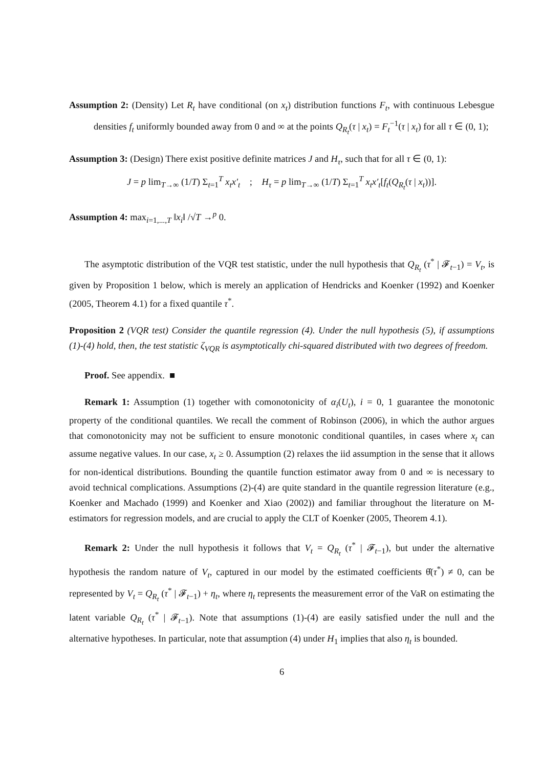Assumption 2: (Density) Let R<sub>t</sub> have conditional (on x<sub>t</sub>) distribution functions F<sub>t</sub>, with continuous Lebesgue densities f<sub>t</sub> uniformly bounded away from 0 and ∞ at the points Q<sub>R<sub>t</sub></sub>(τ | x<sub>t</sub>) = F<sub>t</sub><sup>−1</sup>(τ | x<sub>t</sub>) for all τ ∈ (0, 1);
Assumption 3: (Design) There exist positive definite matrices J and H<sub>τ</sub>, such that for all τ ∈ (0, 1):
J = p lim<sub>T→∞</sub> (1/T) Σ<sub>t=1</sub><sup>T</sup> x<sub>t</sub>x′<sub>t</sub> ; H<sub>τ</sub> = p lim<sub>T→∞</sub> (1/T) Σ<sub>t=1</sub><sup>T</sup> x<sub>t</sub>x′<sub>t</sub>[f<sub>t</sub>(Q<sub>R<sub>t</sub></sub>(τ | x<sub>t</sub>))].
Assumption 4: max<sub>i=1,...,T</sub> ‖x<sub>i</sub>‖ /√T →<sup>p</sup> 0.
The asymptotic distribution of the VQR test statistic, under the null hypothesis that Q<sub>R<sub>t</sub></sub> (τ<sup>*</sup> | 𝓕<sub>t−1</sub>) = V<sub>t</sub>, is given by Proposition 1 below, which is merely an application of Hendricks and Koenker (1992) and Koenker (2005, Theorem 4.1) for a fixed quantile τ<sup>*</sup>.
Proposition 2 (VQR test) Consider the quantile regression (4). Under the null hypothesis (5), if assumptions (1)-(4) hold, then, the test statistic ζ<sub>VQR</sub> is asymptotically chi-squared distributed with two degrees of freedom.
Proof. See appendix. ■
Remark 1: Assumption (1) together with comonotonicity of α<sub>i</sub>(U<sub>t</sub>), i = 0, 1 guarantee the monotonic property of the conditional quantiles. We recall the comment of Robinson (2006), in which the author argues that comonotonicity may not be sufficient to ensure monotonic conditional quantiles, in cases where x<sub>t</sub> can assume negative values. In our case, x<sub>t</sub> ≥ 0. Assumption (2) relaxes the iid assumption in the sense that it allows for non-identical distributions. Bounding the quantile function estimator away from 0 and ∞ is necessary to avoid technical complications. Assumptions (2)-(4) are quite standard in the quantile regression literature (e.g., Koenker and Machado (1999) and Koenker and Xiao (2002)) and familiar throughout the literature on M-estimators for regression models, and are crucial to apply the CLT of Koenker (2005, Theorem 4.1).
Remark 2: Under the null hypothesis it follows that V<sub>t</sub> = Q<sub>R<sub>t</sub></sub> (τ<sup>*</sup> | 𝓕<sub>t−1</sub>), but under the alternative hypothesis the random nature of V<sub>t</sub>, captured in our model by the estimated coefficients θ̂(τ<sup>*</sup>) ≠ 0, can be represented by V<sub>t</sub> = Q<sub>R<sub>t</sub></sub> (τ<sup>*</sup> | 𝓕<sub>t−1</sub>) + η<sub>t</sub>, where η<sub>t</sub> represents the measurement error of the VaR on estimating the latent variable Q<sub>R<sub>t</sub></sub> (τ<sup>*</sup> | 𝓕<sub>t−1</sub>). Note that assumptions (1)-(4) are easily satisfied under the null and the alternative hypotheses. In particular, note that assumption (4) under H<sub>1</sub> implies that also η<sub>t</sub> is bounded.
6